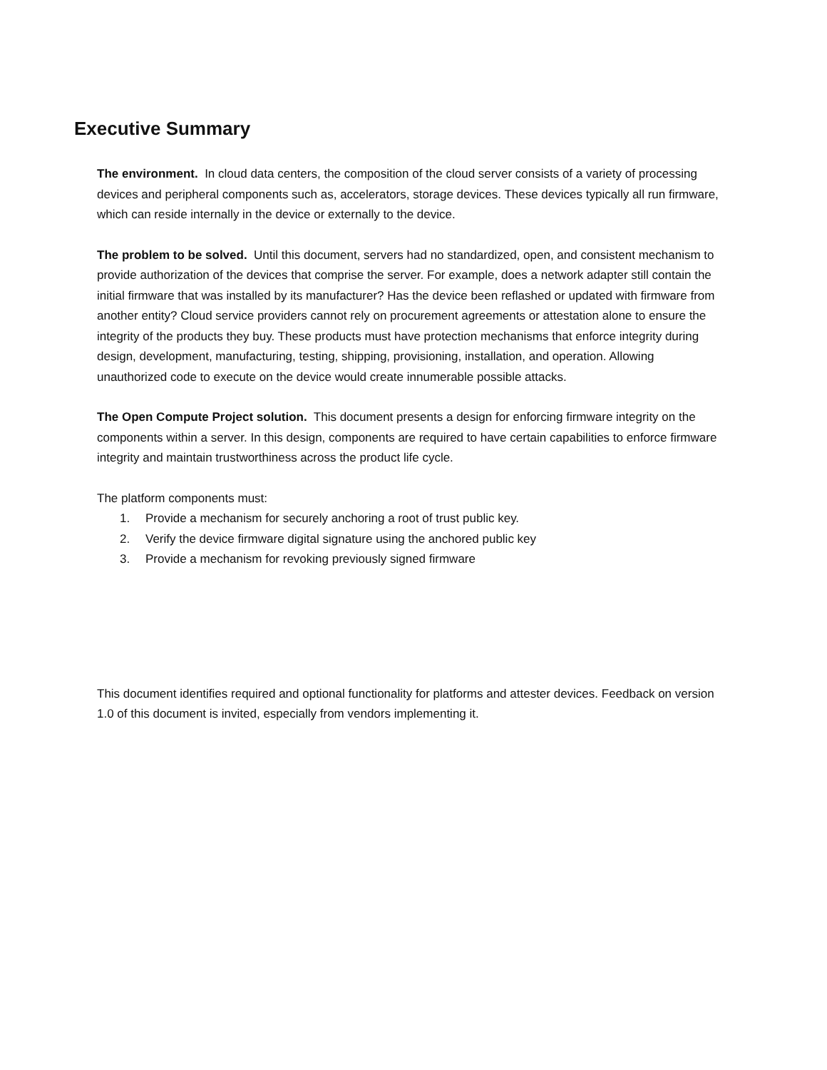Executive Summary
The environment. In cloud data centers, the composition of the cloud server consists of a variety of processing devices and peripheral components such as, accelerators, storage devices. These devices typically all run firmware, which can reside internally in the device or externally to the device.
The problem to be solved. Until this document, servers had no standardized, open, and consistent mechanism to provide authorization of the devices that comprise the server. For example, does a network adapter still contain the initial firmware that was installed by its manufacturer? Has the device been reflashed or updated with firmware from another entity? Cloud service providers cannot rely on procurement agreements or attestation alone to ensure the integrity of the products they buy. These products must have protection mechanisms that enforce integrity during design, development, manufacturing, testing, shipping, provisioning, installation, and operation. Allowing unauthorized code to execute on the device would create innumerable possible attacks.
The Open Compute Project solution. This document presents a design for enforcing firmware integrity on the components within a server. In this design, components are required to have certain capabilities to enforce firmware integrity and maintain trustworthiness across the product life cycle.
The platform components must:
1. Provide a mechanism for securely anchoring a root of trust public key.
2. Verify the device firmware digital signature using the anchored public key
3. Provide a mechanism for revoking previously signed firmware
This document identifies required and optional functionality for platforms and attester devices. Feedback on version 1.0 of this document is invited, especially from vendors implementing it.